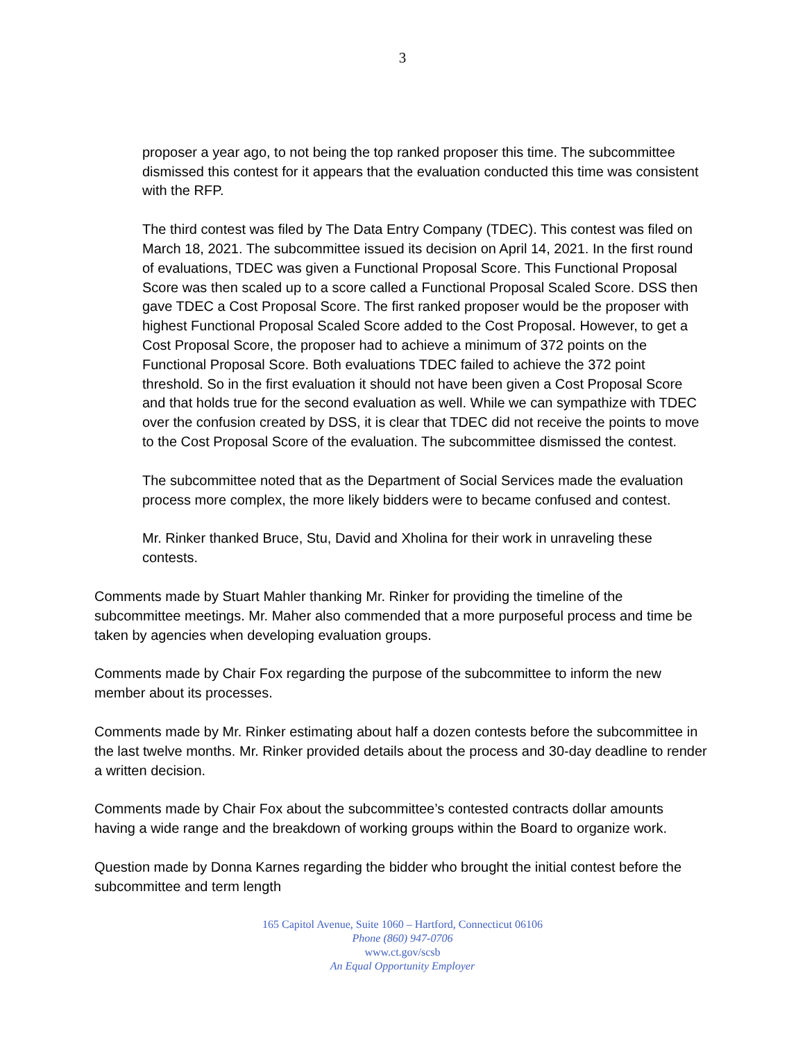3
proposer a year ago, to not being the top ranked proposer this time. The subcommittee dismissed this contest for it appears that the evaluation conducted this time was consistent with the RFP.
The third contest was filed by The Data Entry Company (TDEC). This contest was filed on March 18, 2021. The subcommittee issued its decision on April 14, 2021. In the first round of evaluations, TDEC was given a Functional Proposal Score. This Functional Proposal Score was then scaled up to a score called a Functional Proposal Scaled Score. DSS then gave TDEC a Cost Proposal Score. The first ranked proposer would be the proposer with highest Functional Proposal Scaled Score added to the Cost Proposal. However, to get a Cost Proposal Score, the proposer had to achieve a minimum of 372 points on the Functional Proposal Score. Both evaluations TDEC failed to achieve the 372 point threshold. So in the first evaluation it should not have been given a Cost Proposal Score and that holds true for the second evaluation as well. While we can sympathize with TDEC over the confusion created by DSS, it is clear that TDEC did not receive the points to move to the Cost Proposal Score of the evaluation. The subcommittee dismissed the contest.
The subcommittee noted that as the Department of Social Services made the evaluation process more complex, the more likely bidders were to became confused and contest.
Mr. Rinker thanked Bruce, Stu, David and Xholina for their work in unraveling these contests.
Comments made by Stuart Mahler thanking Mr. Rinker for providing the timeline of the subcommittee meetings. Mr. Maher also commended that a more purposeful process and time be taken by agencies when developing evaluation groups.
Comments made by Chair Fox regarding the purpose of the subcommittee to inform the new member about its processes.
Comments made by Mr. Rinker estimating about half a dozen contests before the subcommittee in the last twelve months. Mr. Rinker provided details about the process and 30-day deadline to render a written decision.
Comments made by Chair Fox about the subcommittee’s contested contracts dollar amounts having a wide range and the breakdown of working groups within the Board to organize work.
Question made by Donna Karnes regarding the bidder who brought the initial contest before the subcommittee and term length
165 Capitol Avenue, Suite 1060 – Hartford, Connecticut 06106
Phone (860) 947-0706
www.ct.gov/scsb
An Equal Opportunity Employer